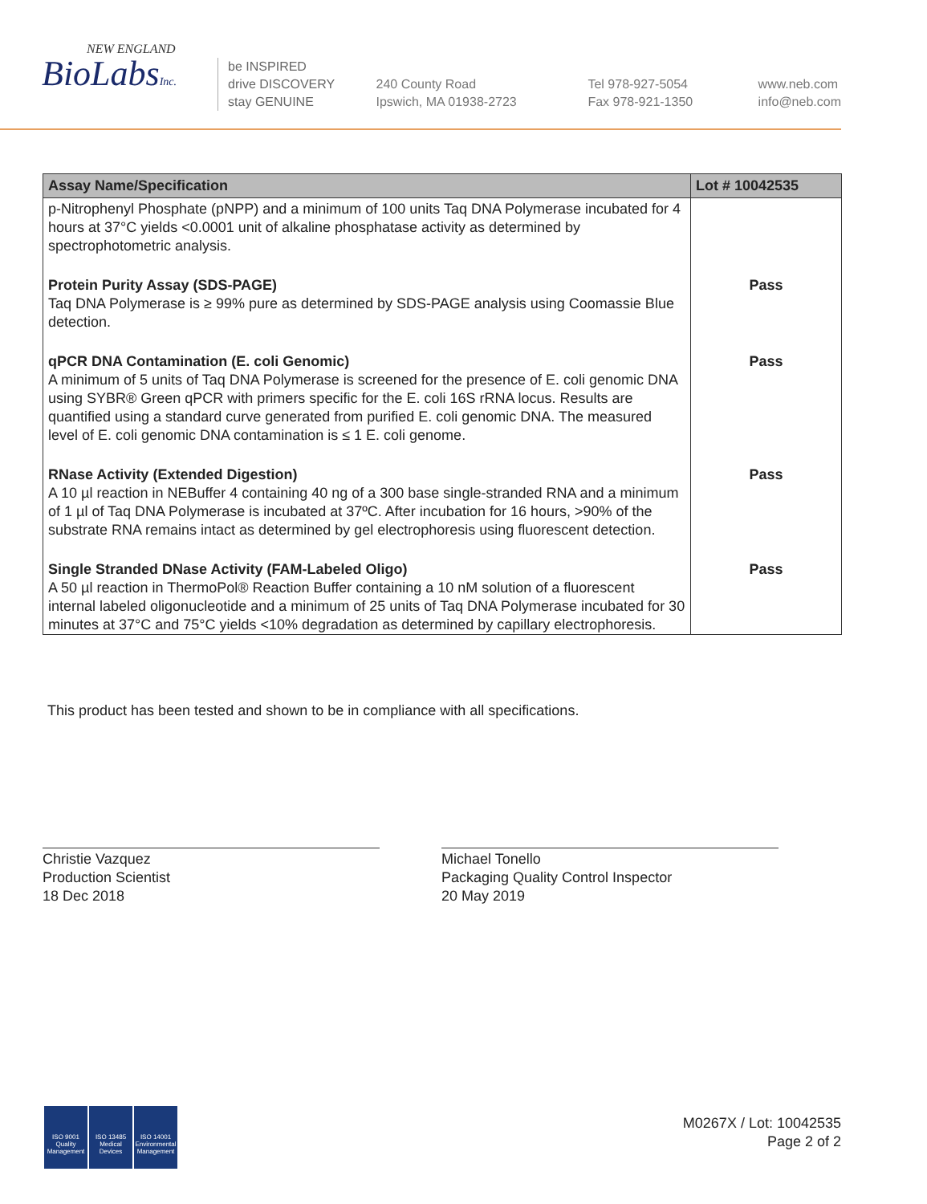NEW ENGLAND
BioLabsInc.
be INSPIRED
drive DISCOVERY
stay GENUINE
240 County Road
Ipswich, MA 01938-2723
Tel 978-927-5054
Fax 978-921-1350
www.neb.com
info@neb.com
| Assay Name/Specification | Lot # 10042535 |
| --- | --- |
| p-Nitrophenyl Phosphate (pNPP) and a minimum of 100 units Taq DNA Polymerase incubated for 4 hours at 37°C yields <0.0001 unit of alkaline phosphatase activity as determined by spectrophotometric analysis. | |
| Protein Purity Assay (SDS-PAGE) Taq DNA Polymerase is ≥ 99% pure as determined by SDS-PAGE analysis using Coomassie Blue detection. | Pass |
| qPCR DNA Contamination (E. coli Genomic) A minimum of 5 units of Taq DNA Polymerase is screened for the presence of E. coli genomic DNA using SYBR® Green qPCR with primers specific for the E. coli 16S rRNA locus. Results are quantified using a standard curve generated from purified E. coli genomic DNA. The measured level of E. coli genomic DNA contamination is ≤ 1 E. coli genome. | Pass |
| RNase Activity (Extended Digestion) A 10 µl reaction in NEBuffer 4 containing 40 ng of a 300 base single-stranded RNA and a minimum of 1 µl of Taq DNA Polymerase is incubated at 37ºC. After incubation for 16 hours, >90% of the substrate RNA remains intact as determined by gel electrophoresis using fluorescent detection. | Pass |
| Single Stranded DNase Activity (FAM-Labeled Oligo) A 50 µl reaction in ThermoPol® Reaction Buffer containing a 10 nM solution of a fluorescent internal labeled oligonucleotide and a minimum of 25 units of Taq DNA Polymerase incubated for 30 minutes at 37°C and 75°C yields <10% degradation as determined by capillary electrophoresis. | Pass |
This product has been tested and shown to be in compliance with all specifications.
Christie Vazquez
Production Scientist
18 Dec 2018
Michael Tonello
Packaging Quality Control Inspector
20 May 2019
ISO 9001 Quality Management
ISO 13485 Medical Devices
ISO 14001 Environmental Management
M0267X / Lot: 10042535
Page 2 of 2